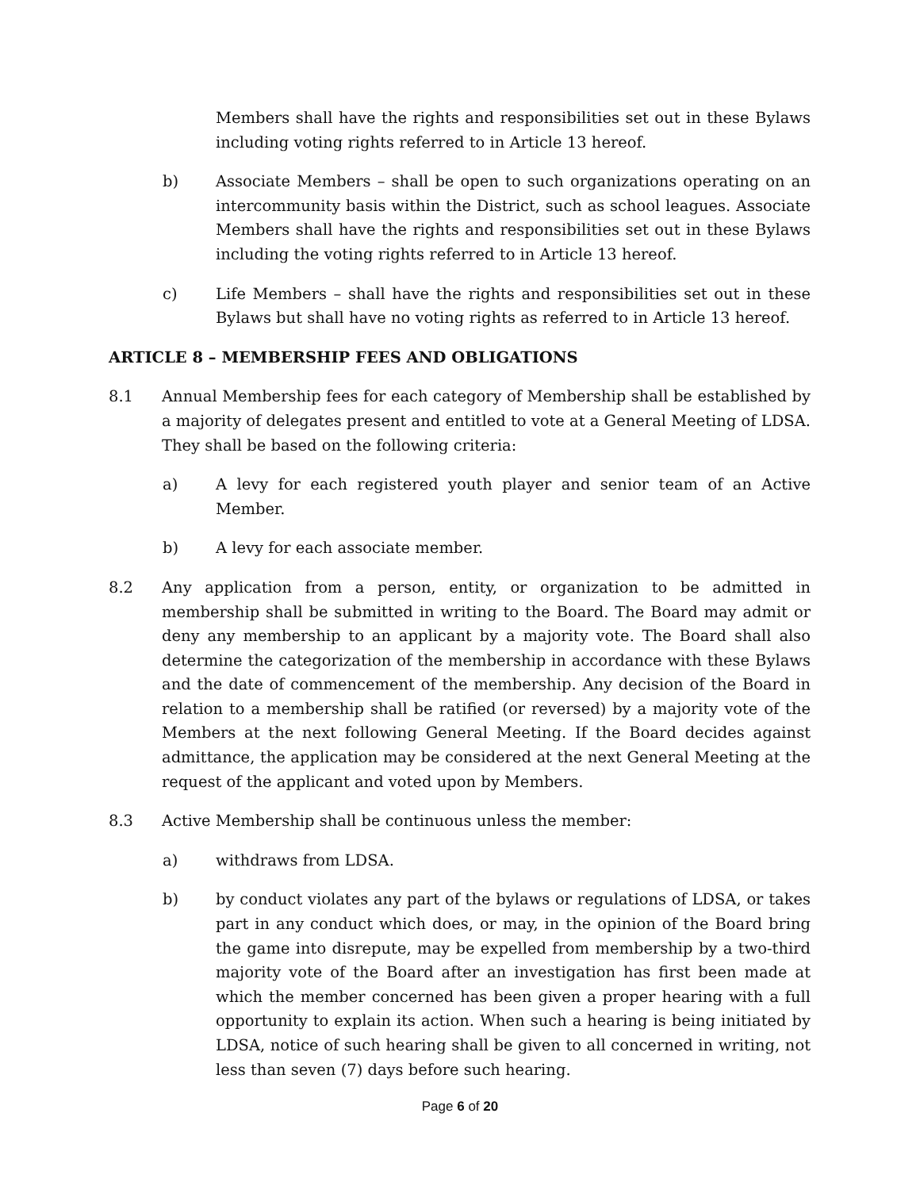Members shall have the rights and responsibilities set out in these Bylaws including voting rights referred to in Article 13 hereof.
b) Associate Members – shall be open to such organizations operating on an intercommunity basis within the District, such as school leagues. Associate Members shall have the rights and responsibilities set out in these Bylaws including the voting rights referred to in Article 13 hereof.
c) Life Members – shall have the rights and responsibilities set out in these Bylaws but shall have no voting rights as referred to in Article 13 hereof.
ARTICLE 8 – MEMBERSHIP FEES AND OBLIGATIONS
8.1 Annual Membership fees for each category of Membership shall be established by a majority of delegates present and entitled to vote at a General Meeting of LDSA. They shall be based on the following criteria:
a) A levy for each registered youth player and senior team of an Active Member.
b) A levy for each associate member.
8.2 Any application from a person, entity, or organization to be admitted in membership shall be submitted in writing to the Board. The Board may admit or deny any membership to an applicant by a majority vote. The Board shall also determine the categorization of the membership in accordance with these Bylaws and the date of commencement of the membership. Any decision of the Board in relation to a membership shall be ratified (or reversed) by a majority vote of the Members at the next following General Meeting. If the Board decides against admittance, the application may be considered at the next General Meeting at the request of the applicant and voted upon by Members.
8.3 Active Membership shall be continuous unless the member:
a) withdraws from LDSA.
b) by conduct violates any part of the bylaws or regulations of LDSA, or takes part in any conduct which does, or may, in the opinion of the Board bring the game into disrepute, may be expelled from membership by a two-third majority vote of the Board after an investigation has first been made at which the member concerned has been given a proper hearing with a full opportunity to explain its action. When such a hearing is being initiated by LDSA, notice of such hearing shall be given to all concerned in writing, not less than seven (7) days before such hearing.
Page 6 of 20